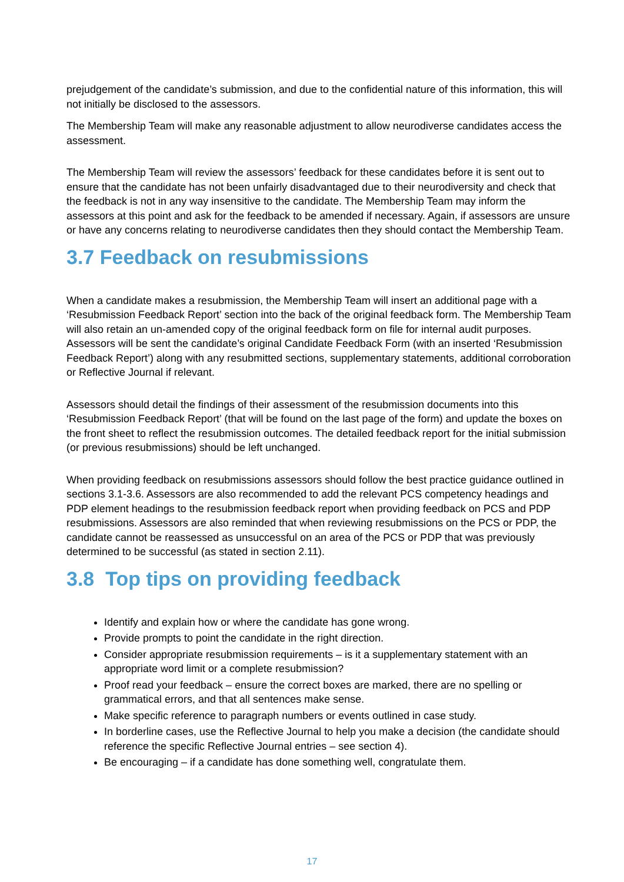prejudgement of the candidate’s submission, and due to the confidential nature of this information, this will not initially be disclosed to the assessors.
The Membership Team will make any reasonable adjustment to allow neurodiverse candidates access the assessment.
The Membership Team will review the assessors’ feedback for these candidates before it is sent out to ensure that the candidate has not been unfairly disadvantaged due to their neurodiversity and check that the feedback is not in any way insensitive to the candidate. The Membership Team may inform the assessors at this point and ask for the feedback to be amended if necessary. Again, if assessors are unsure or have any concerns relating to neurodiverse candidates then they should contact the Membership Team.
3.7 Feedback on resubmissions
When a candidate makes a resubmission, the Membership Team will insert an additional page with a ‘Resubmission Feedback Report’ section into the back of the original feedback form. The Membership Team will also retain an un-amended copy of the original feedback form on file for internal audit purposes. Assessors will be sent the candidate’s original Candidate Feedback Form (with an inserted ‘Resubmission Feedback Report’) along with any resubmitted sections, supplementary statements, additional corroboration or Reflective Journal if relevant.
Assessors should detail the findings of their assessment of the resubmission documents into this ‘Resubmission Feedback Report’ (that will be found on the last page of the form) and update the boxes on the front sheet to reflect the resubmission outcomes. The detailed feedback report for the initial submission (or previous resubmissions) should be left unchanged.
When providing feedback on resubmissions assessors should follow the best practice guidance outlined in sections 3.1-3.6. Assessors are also recommended to add the relevant PCS competency headings and PDP element headings to the resubmission feedback report when providing feedback on PCS and PDP resubmissions. Assessors are also reminded that when reviewing resubmissions on the PCS or PDP, the candidate cannot be reassessed as unsuccessful on an area of the PCS or PDP that was previously determined to be successful (as stated in section 2.11).
3.8 Top tips on providing feedback
Identify and explain how or where the candidate has gone wrong.
Provide prompts to point the candidate in the right direction.
Consider appropriate resubmission requirements – is it a supplementary statement with an appropriate word limit or a complete resubmission?
Proof read your feedback – ensure the correct boxes are marked, there are no spelling or grammatical errors, and that all sentences make sense.
Make specific reference to paragraph numbers or events outlined in case study.
In borderline cases, use the Reflective Journal to help you make a decision (the candidate should reference the specific Reflective Journal entries – see section 4).
Be encouraging – if a candidate has done something well, congratulate them.
17